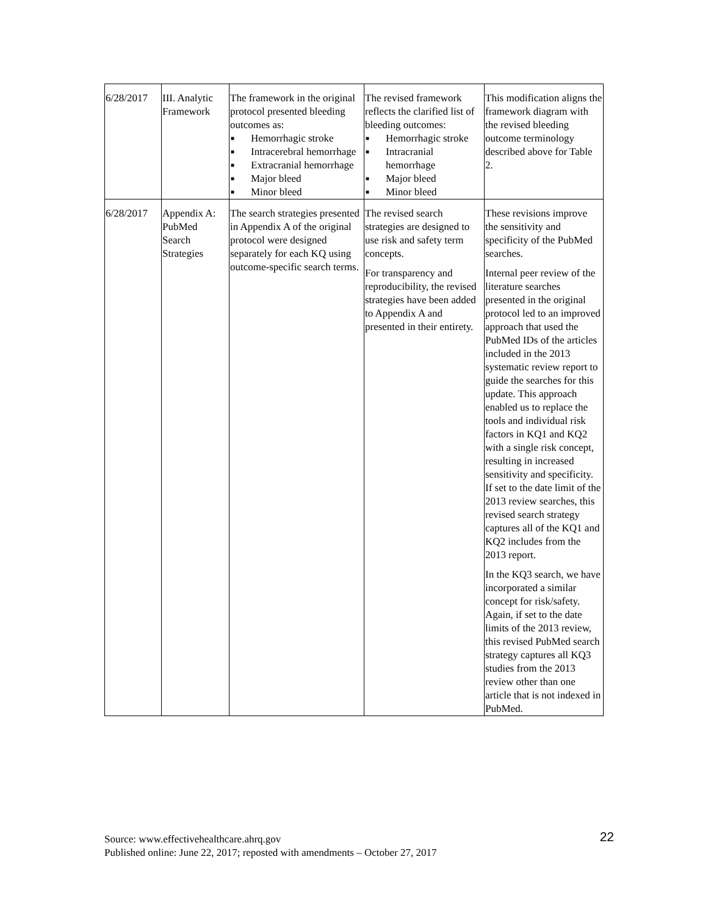| 6/28/2017 | III. Analytic Framework | The framework in the original protocol presented bleeding outcomes as: ■ Hemorrhagic stroke ■ Intracerebral hemorrhage ■ Extracranial hemorrhage ■ Major bleed ■ Minor bleed | The revised framework reflects the clarified list of bleeding outcomes: ■ Hemorrhagic stroke ■ Intracranial hemorrhage ■ Major bleed ■ Minor bleed | This modification aligns the framework diagram with the revised bleeding outcome terminology described above for Table 2. |
| 6/28/2017 | Appendix A: PubMed Search Strategies | The search strategies presented in Appendix A of the original protocol were designed separately for each KQ using outcome-specific search terms. | The revised search strategies are designed to use risk and safety term concepts. For transparency and reproducibility, the revised strategies have been added to Appendix A and presented in their entirety. | These revisions improve the sensitivity and specificity of the PubMed searches. Internal peer review of the literature searches presented in the original protocol led to an improved approach that used the PubMed IDs of the articles included in the 2013 systematic review report to guide the searches for this update. This approach enabled us to replace the tools and individual risk factors in KQ1 and KQ2 with a single risk concept, resulting in increased sensitivity and specificity. If set to the date limit of the 2013 review searches, this revised search strategy captures all of the KQ1 and KQ2 includes from the 2013 report. In the KQ3 search, we have incorporated a similar concept for risk/safety. Again, if set to the date limits of the 2013 review, this revised PubMed search strategy captures all KQ3 studies from the 2013 review other than one article that is not indexed in PubMed. |
Source: www.effectivehealthcare.ahrq.gov
Published online: June 22, 2017; reposted with amendments – October 27, 2017
22